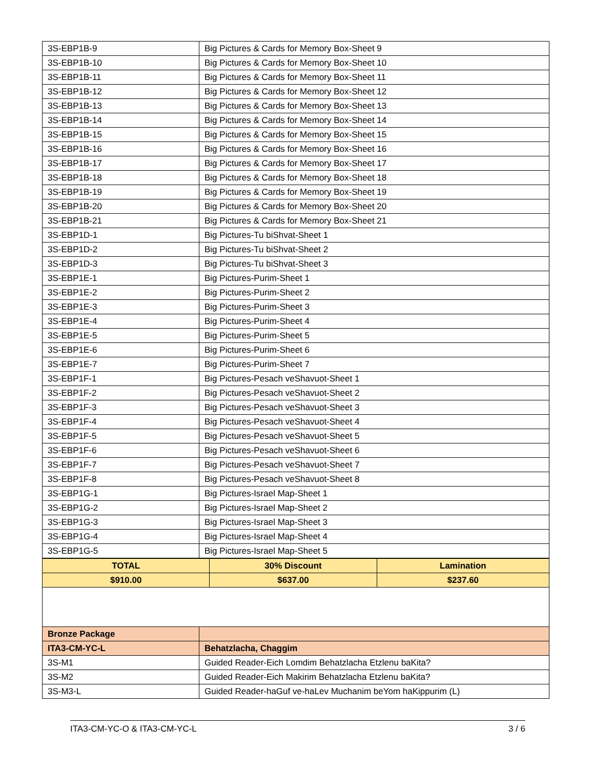| 3S-EBP1B-9 | Big Pictures & Cards for Memory Box-Sheet 9 |
| 3S-EBP1B-10 | Big Pictures & Cards for Memory Box-Sheet 10 |
| 3S-EBP1B-11 | Big Pictures & Cards for Memory Box-Sheet 11 |
| 3S-EBP1B-12 | Big Pictures & Cards for Memory Box-Sheet 12 |
| 3S-EBP1B-13 | Big Pictures & Cards for Memory Box-Sheet 13 |
| 3S-EBP1B-14 | Big Pictures & Cards for Memory Box-Sheet 14 |
| 3S-EBP1B-15 | Big Pictures & Cards for Memory Box-Sheet 15 |
| 3S-EBP1B-16 | Big Pictures & Cards for Memory Box-Sheet 16 |
| 3S-EBP1B-17 | Big Pictures & Cards for Memory Box-Sheet 17 |
| 3S-EBP1B-18 | Big Pictures & Cards for Memory Box-Sheet 18 |
| 3S-EBP1B-19 | Big Pictures & Cards for Memory Box-Sheet 19 |
| 3S-EBP1B-20 | Big Pictures & Cards for Memory Box-Sheet 20 |
| 3S-EBP1B-21 | Big Pictures & Cards for Memory Box-Sheet 21 |
| 3S-EBP1D-1 | Big Pictures-Tu biShvat-Sheet 1 |
| 3S-EBP1D-2 | Big Pictures-Tu biShvat-Sheet 2 |
| 3S-EBP1D-3 | Big Pictures-Tu biShvat-Sheet 3 |
| 3S-EBP1E-1 | Big Pictures-Purim-Sheet 1 |
| 3S-EBP1E-2 | Big Pictures-Purim-Sheet 2 |
| 3S-EBP1E-3 | Big Pictures-Purim-Sheet 3 |
| 3S-EBP1E-4 | Big Pictures-Purim-Sheet 4 |
| 3S-EBP1E-5 | Big Pictures-Purim-Sheet 5 |
| 3S-EBP1E-6 | Big Pictures-Purim-Sheet 6 |
| 3S-EBP1E-7 | Big Pictures-Purim-Sheet 7 |
| 3S-EBP1F-1 | Big Pictures-Pesach veShavuot-Sheet 1 |
| 3S-EBP1F-2 | Big Pictures-Pesach veShavuot-Sheet 2 |
| 3S-EBP1F-3 | Big Pictures-Pesach veShavuot-Sheet 3 |
| 3S-EBP1F-4 | Big Pictures-Pesach veShavuot-Sheet 4 |
| 3S-EBP1F-5 | Big Pictures-Pesach veShavuot-Sheet 5 |
| 3S-EBP1F-6 | Big Pictures-Pesach veShavuot-Sheet 6 |
| 3S-EBP1F-7 | Big Pictures-Pesach veShavuot-Sheet 7 |
| 3S-EBP1F-8 | Big Pictures-Pesach veShavuot-Sheet 8 |
| 3S-EBP1G-1 | Big Pictures-Israel Map-Sheet 1 |
| 3S-EBP1G-2 | Big Pictures-Israel Map-Sheet 2 |
| 3S-EBP1G-3 | Big Pictures-Israel Map-Sheet 3 |
| 3S-EBP1G-4 | Big Pictures-Israel Map-Sheet 4 |
| 3S-EBP1G-5 | Big Pictures-Israel Map-Sheet 5 |
| TOTAL | 30% Discount | Lamination |
| $910.00 | $637.00 | $237.60 |
| Bronze Package | |
| ITA3-CM-YC-L | Behatzlacha, Chaggim |
| 3S-M1 | Guided Reader-Eich Lomdim Behatzlacha Etzlenu baKita? |
| 3S-M2 | Guided Reader-Eich Makirim Behatzlacha Etzlenu baKita? |
| 3S-M3-L | Guided Reader-haGuf ve-haLev Muchanim beYom haKippurim (L) |
ITA3-CM-YC-O & ITA3-CM-YC-L 3 / 6